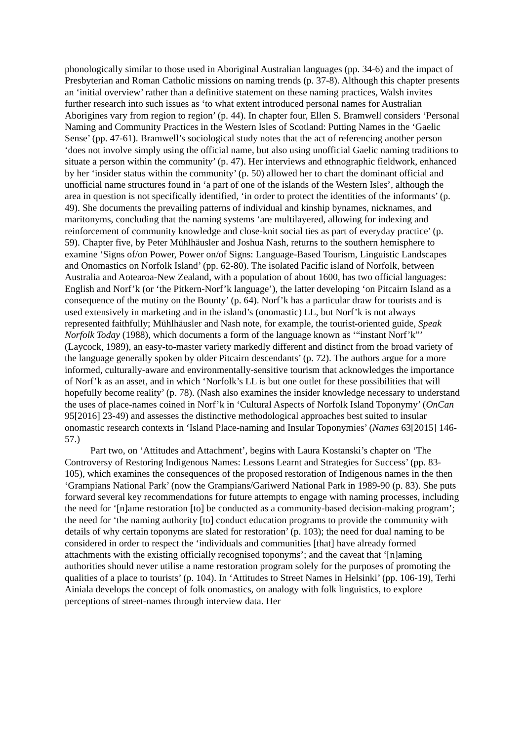phonologically similar to those used in Aboriginal Australian languages (pp. 34-6) and the impact of Presbyterian and Roman Catholic missions on naming trends (p. 37-8). Although this chapter presents an ‘initial overview’ rather than a definitive statement on these naming practices, Walsh invites further research into such issues as ‘to what extent introduced personal names for Australian Aborigines vary from region to region’ (p. 44). In chapter four, Ellen S. Bramwell considers ‘Personal Naming and Community Practices in the Western Isles of Scotland: Putting Names in the ‘Gaelic Sense’ (pp. 47-61). Bramwell’s sociological study notes that the act of referencing another person ‘does not involve simply using the official name, but also using unofficial Gaelic naming traditions to situate a person within the community’ (p. 47). Her interviews and ethnographic fieldwork, enhanced by her ‘insider status within the community’ (p. 50) allowed her to chart the dominant official and unofficial name structures found in ‘a part of one of the islands of the Western Isles’, although the area in question is not specifically identified, ‘in order to protect the identities of the informants’ (p. 49). She documents the prevailing patterns of individual and kinship bynames, nicknames, and maritonyms, concluding that the naming systems ‘are multilayered, allowing for indexing and reinforcement of community knowledge and close-knit social ties as part of everyday practice’ (p. 59). Chapter five, by Peter Mühlhäusler and Joshua Nash, returns to the southern hemisphere to examine ‘Signs of/on Power, Power on/of Signs: Language-Based Tourism, Linguistic Landscapes and Onomastics on Norfolk Island’ (pp. 62-80). The isolated Pacific island of Norfolk, between Australia and Aotearoa-New Zealand, with a population of about 1600, has two official languages: English and Norf’k (or ‘the Pitkern-Norf’k language’), the latter developing ‘on Pitcairn Island as a consequence of the mutiny on the Bounty’ (p. 64). Norf’k has a particular draw for tourists and is used extensively in marketing and in the island’s (onomastic) LL, but Norf’k is not always represented faithfully; Mühlhäusler and Nash note, for example, the tourist-oriented guide, Speak Norfolk Today (1988), which documents a form of the language known as ‘“instant Norf’k”’ (Laycock, 1989), an easy-to-master variety markedly different and distinct from the broad variety of the language generally spoken by older Pitcairn descendants’ (p. 72). The authors argue for a more informed, culturally-aware and environmentally-sensitive tourism that acknowledges the importance of Norf’k as an asset, and in which ‘Norfolk’s LL is but one outlet for these possibilities that will hopefully become reality’ (p. 78). (Nash also examines the insider knowledge necessary to understand the uses of place-names coined in Norf’k in ‘Cultural Aspects of Norfolk Island Toponymy’ (OnCan 95[2016] 23-49) and assesses the distinctive methodological approaches best suited to insular onomastic research contexts in ‘Island Place-naming and Insular Toponymies’ (Names 63[2015] 146-57.)
Part two, on ‘Attitudes and Attachment’, begins with Laura Kostanski’s chapter on ‘The Controversy of Restoring Indigenous Names: Lessons Learnt and Strategies for Success’ (pp. 83-105), which examines the consequences of the proposed restoration of Indigenous names in the then ‘Grampians National Park’ (now the Grampians/Gariwerd National Park in 1989-90 (p. 83). She puts forward several key recommendations for future attempts to engage with naming processes, including the need for ‘[n]ame restoration [to] be conducted as a community-based decision-making program’; the need for ‘the naming authority [to] conduct education programs to provide the community with details of why certain toponyms are slated for restoration’ (p. 103); the need for dual naming to be considered in order to respect the ‘individuals and communities [that] have already formed attachments with the existing officially recognised toponyms’; and the caveat that ‘[n]aming authorities should never utilise a name restoration program solely for the purposes of promoting the qualities of a place to tourists’ (p. 104). In ‘Attitudes to Street Names in Helsinki’ (pp. 106-19), Terhi Ainiala develops the concept of folk onomastics, on analogy with folk linguistics, to explore perceptions of street-names through interview data. Her